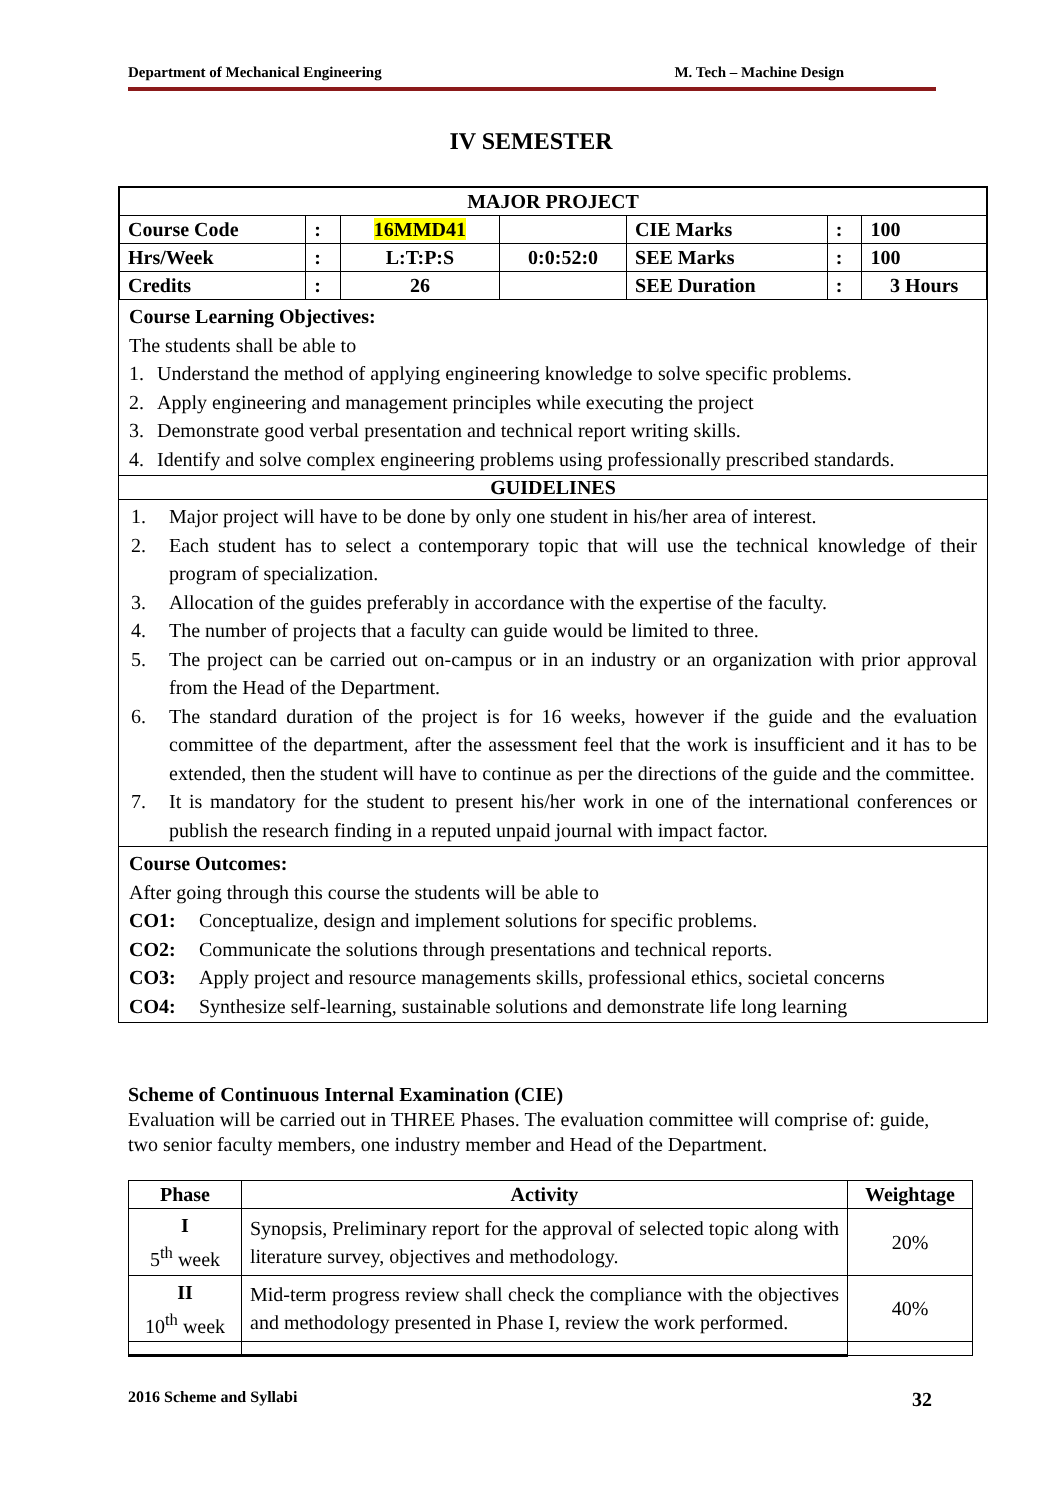Department of Mechanical Engineering M. Tech – Machine Design
IV SEMESTER
| MAJOR PROJECT | | | | | | |
| --- | --- | --- | --- | --- | --- | --- |
| Course Code | : | 16MMD41 | | CIE Marks | : | 100 |
| Hrs/Week | : | L:T:P:S | 0:0:52:0 | SEE Marks | : | 100 |
| Credits | : | 26 | | SEE Duration | : | 3 Hours |
Course Learning Objectives:
The students shall be able to
1. Understand the method of applying engineering knowledge to solve specific problems.
2. Apply engineering and management principles while executing the project
3. Demonstrate good verbal presentation and technical report writing skills.
4. Identify and solve complex engineering problems using professionally prescribed standards.
GUIDELINES
1. Major project will have to be done by only one student in his/her area of interest.
2. Each student has to select a contemporary topic that will use the technical knowledge of their program of specialization.
3. Allocation of the guides preferably in accordance with the expertise of the faculty.
4. The number of projects that a faculty can guide would be limited to three.
5. The project can be carried out on-campus or in an industry or an organization with prior approval from the Head of the Department.
6. The standard duration of the project is for 16 weeks, however if the guide and the evaluation committee of the department, after the assessment feel that the work is insufficient and it has to be extended, then the student will have to continue as per the directions of the guide and the committee.
7. It is mandatory for the student to present his/her work in one of the international conferences or publish the research finding in a reputed unpaid journal with impact factor.
Course Outcomes:
After going through this course the students will be able to
CO1: Conceptualize, design and implement solutions for specific problems.
CO2: Communicate the solutions through presentations and technical reports.
CO3: Apply project and resource managements skills, professional ethics, societal concerns
CO4: Synthesize self-learning, sustainable solutions and demonstrate life long learning
Scheme of Continuous Internal Examination (CIE)
Evaluation will be carried out in THREE Phases. The evaluation committee will comprise of: guide, two senior faculty members, one industry member and Head of the Department.
| Phase | Activity | Weightage |
| --- | --- | --- |
| I 5<sup>th</sup> week | Synopsis, Preliminary report for the approval of selected topic along with literature survey, objectives and methodology. | 20% |
| II 10<sup>th</sup> week | Mid-term progress review shall check the compliance with the objectives and methodology presented in Phase I, review the work performed. | 40% |
2016 Scheme and Syllabi 32